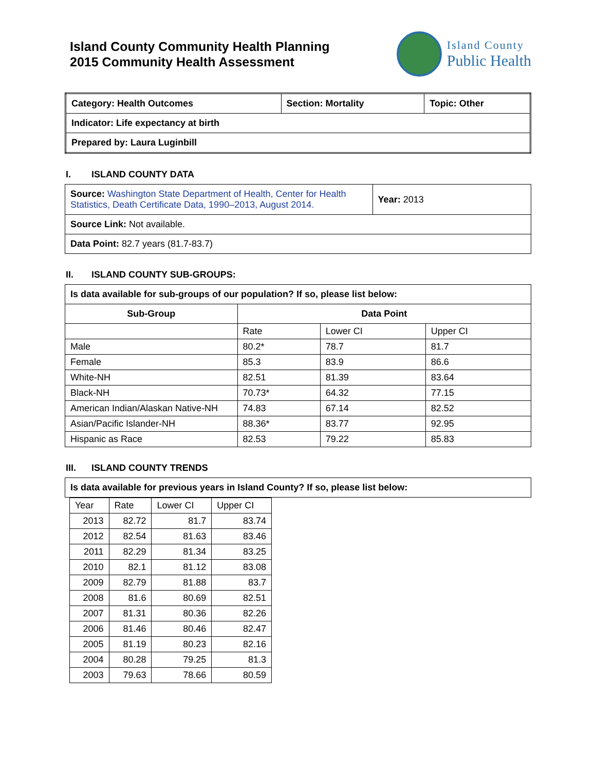Island County Community Health Planning
2015 Community Health Assessment
Island County
Public Health
| Category: Health Outcomes | Section: Mortality | Topic: Other |
| Indicator: Life expectancy at birth | | |
| Prepared by: Laura Luginbill | | |
I. ISLAND COUNTY DATA
| Source: Washington State Department of Health, Center for Health Statistics, Death Certificate Data, 1990–2013, August 2014. | Year: 2013 |
| Source Link: Not available. | |
| Data Point: 82.7 years (81.7-83.7) | |
II. ISLAND COUNTY SUB-GROUPS:
| Is data available for sub-groups of our population? If so, please list below: | | | |
| Sub-Group | Data Point | | |
| | Rate | Lower CI | Upper CI |
| Male | 80.2* | 78.7 | 81.7 |
| Female | 85.3 | 83.9 | 86.6 |
| White-NH | 82.51 | 81.39 | 83.64 |
| Black-NH | 70.73* | 64.32 | 77.15 |
| American Indian/Alaskan Native-NH | 74.83 | 67.14 | 82.52 |
| Asian/Pacific Islander-NH | 88.36* | 83.77 | 92.95 |
| Hispanic as Race | 82.53 | 79.22 | 85.83 |
III. ISLAND COUNTY TRENDS
| Is data available for previous years in Island County? If so, please list below: |
| Year | Rate | Lower CI | Upper CI |
| 2013 | 82.72 | 81.7 | 83.74 |
| 2012 | 82.54 | 81.63 | 83.46 |
| 2011 | 82.29 | 81.34 | 83.25 |
| 2010 | 82.1 | 81.12 | 83.08 |
| 2009 | 82.79 | 81.88 | 83.7 |
| 2008 | 81.6 | 80.69 | 82.51 |
| 2007 | 81.31 | 80.36 | 82.26 |
| 2006 | 81.46 | 80.46 | 82.47 |
| 2005 | 81.19 | 80.23 | 82.16 |
| 2004 | 80.28 | 79.25 | 81.3 |
| 2003 | 79.63 | 78.66 | 80.59 |